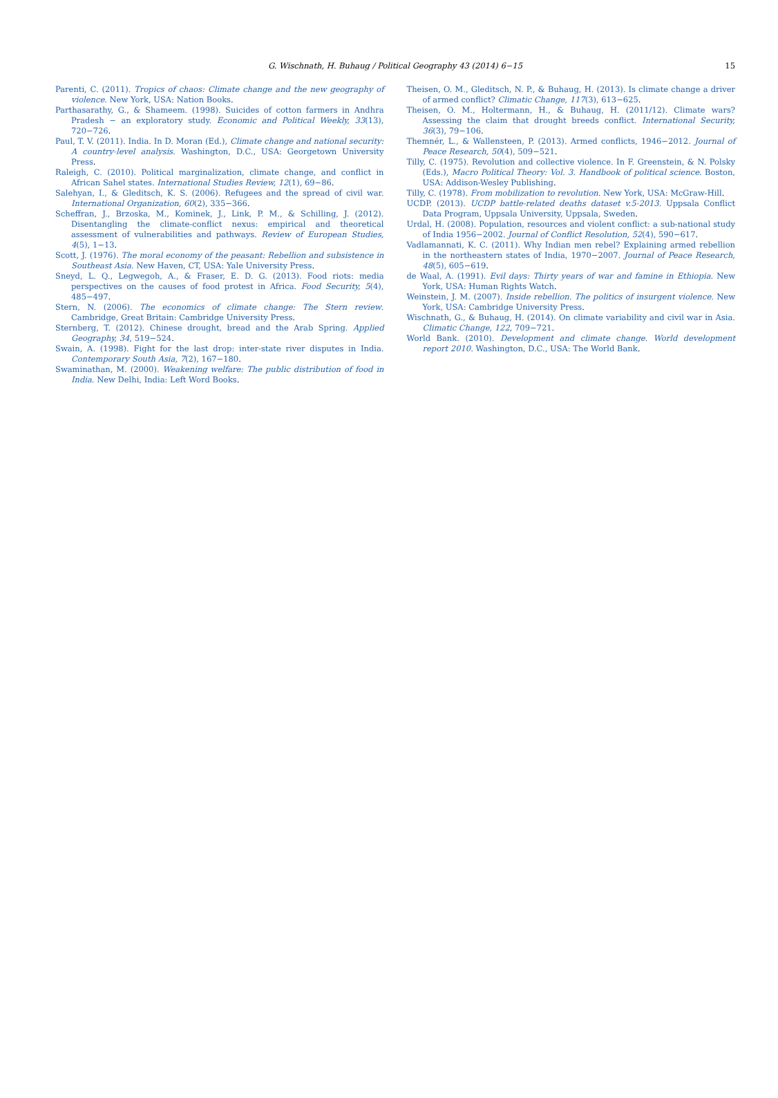G. Wischnath, H. Buhaug / Political Geography 43 (2014) 6−15 15
Parenti, C. (2011). Tropics of chaos: Climate change and the new geography of violence. New York, USA: Nation Books.
Parthasarathy, G., & Shameem. (1998). Suicides of cotton farmers in Andhra Pradesh − an exploratory study. Economic and Political Weekly, 33(13), 720−726.
Paul, T. V. (2011). India. In D. Moran (Ed.), Climate change and national security: A country-level analysis. Washington, D.C., USA: Georgetown University Press.
Raleigh, C. (2010). Political marginalization, climate change, and conflict in African Sahel states. International Studies Review, 12(1), 69−86.
Salehyan, I., & Gleditsch, K. S. (2006). Refugees and the spread of civil war. International Organization, 60(2), 335−366.
Scheffran, J., Brzoska, M., Kominek, J., Link, P. M., & Schilling, J. (2012). Disentangling the climate-conflict nexus: empirical and theoretical assessment of vulnerabilities and pathways. Review of European Studies, 4(5), 1−13.
Scott, J. (1976). The moral economy of the peasant: Rebellion and subsistence in Southeast Asia. New Haven, CT, USA: Yale University Press.
Sneyd, L. Q., Legwegoh, A., & Fraser, E. D. G. (2013). Food riots: media perspectives on the causes of food protest in Africa. Food Security, 5(4), 485−497.
Stern, N. (2006). The economics of climate change: The Stern review. Cambridge, Great Britain: Cambridge University Press.
Sternberg, T. (2012). Chinese drought, bread and the Arab Spring. Applied Geography, 34, 519−524.
Swain, A. (1998). Fight for the last drop: inter-state river disputes in India. Contemporary South Asia, 7(2), 167−180.
Swaminathan, M. (2000). Weakening welfare: The public distribution of food in India. New Delhi, India: Left Word Books.
Theisen, O. M., Gleditsch, N. P., & Buhaug, H. (2013). Is climate change a driver of armed conflict? Climatic Change, 117(3), 613−625.
Theisen, O. M., Holtermann, H., & Buhaug, H. (2011/12). Climate wars? Assessing the claim that drought breeds conflict. International Security, 36(3), 79−106.
Themnér, L., & Wallensteen, P. (2013). Armed conflicts, 1946−2012. Journal of Peace Research, 50(4), 509−521.
Tilly, C. (1975). Revolution and collective violence. In F. Greenstein, & N. Polsky (Eds.), Macro Political Theory: Vol. 3. Handbook of political science. Boston, USA: Addison-Wesley Publishing.
Tilly, C. (1978). From mobilization to revolution. New York, USA: McGraw-Hill.
UCDP. (2013). UCDP battle-related deaths dataset v.5-2013. Uppsala Conflict Data Program, Uppsala University, Uppsala, Sweden.
Urdal, H. (2008). Population, resources and violent conflict: a sub-national study of India 1956−2002. Journal of Conflict Resolution, 52(4), 590−617.
Vadlamannati, K. C. (2011). Why Indian men rebel? Explaining armed rebellion in the northeastern states of India, 1970−2007. Journal of Peace Research, 48(5), 605−619.
de Waal, A. (1991). Evil days: Thirty years of war and famine in Ethiopia. New York, USA: Human Rights Watch.
Weinstein, J. M. (2007). Inside rebellion. The politics of insurgent violence. New York, USA: Cambridge University Press.
Wischnath, G., & Buhaug, H. (2014). On climate variability and civil war in Asia. Climatic Change, 122, 709−721.
World Bank. (2010). Development and climate change. World development report 2010. Washington, D.C., USA: The World Bank.